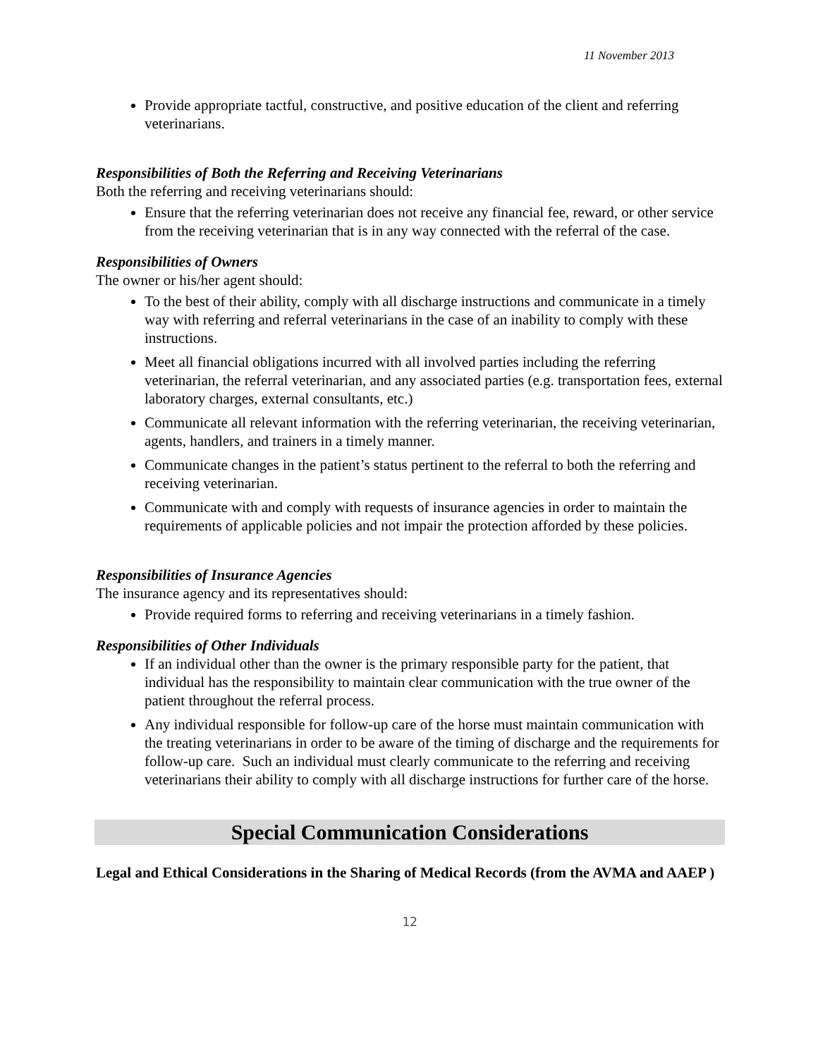11 November 2013
Provide appropriate tactful, constructive, and positive education of the client and referring veterinarians.
Responsibilities of Both the Referring and Receiving Veterinarians
Both the referring and receiving veterinarians should:
Ensure that the referring veterinarian does not receive any financial fee, reward, or other service from the receiving veterinarian that is in any way connected with the referral of the case.
Responsibilities of Owners
The owner or his/her agent should:
To the best of their ability, comply with all discharge instructions and communicate in a timely way with referring and referral veterinarians in the case of an inability to comply with these instructions.
Meet all financial obligations incurred with all involved parties including the referring veterinarian, the referral veterinarian, and any associated parties (e.g. transportation fees, external laboratory charges, external consultants, etc.)
Communicate all relevant information with the referring veterinarian, the receiving veterinarian, agents, handlers, and trainers in a timely manner.
Communicate changes in the patient’s status pertinent to the referral to both the referring and receiving veterinarian.
Communicate with and comply with requests of insurance agencies in order to maintain the requirements of applicable policies and not impair the protection afforded by these policies.
Responsibilities of Insurance Agencies
The insurance agency and its representatives should:
Provide required forms to referring and receiving veterinarians in a timely fashion.
Responsibilities of Other Individuals
If an individual other than the owner is the primary responsible party for the patient, that individual has the responsibility to maintain clear communication with the true owner of the patient throughout the referral process.
Any individual responsible for follow-up care of the horse must maintain communication with the treating veterinarians in order to be aware of the timing of discharge and the requirements for follow-up care. Such an individual must clearly communicate to the referring and receiving veterinarians their ability to comply with all discharge instructions for further care of the horse.
Special Communication Considerations
Legal and Ethical Considerations in the Sharing of Medical Records (from the AVMA and AAEP )
12